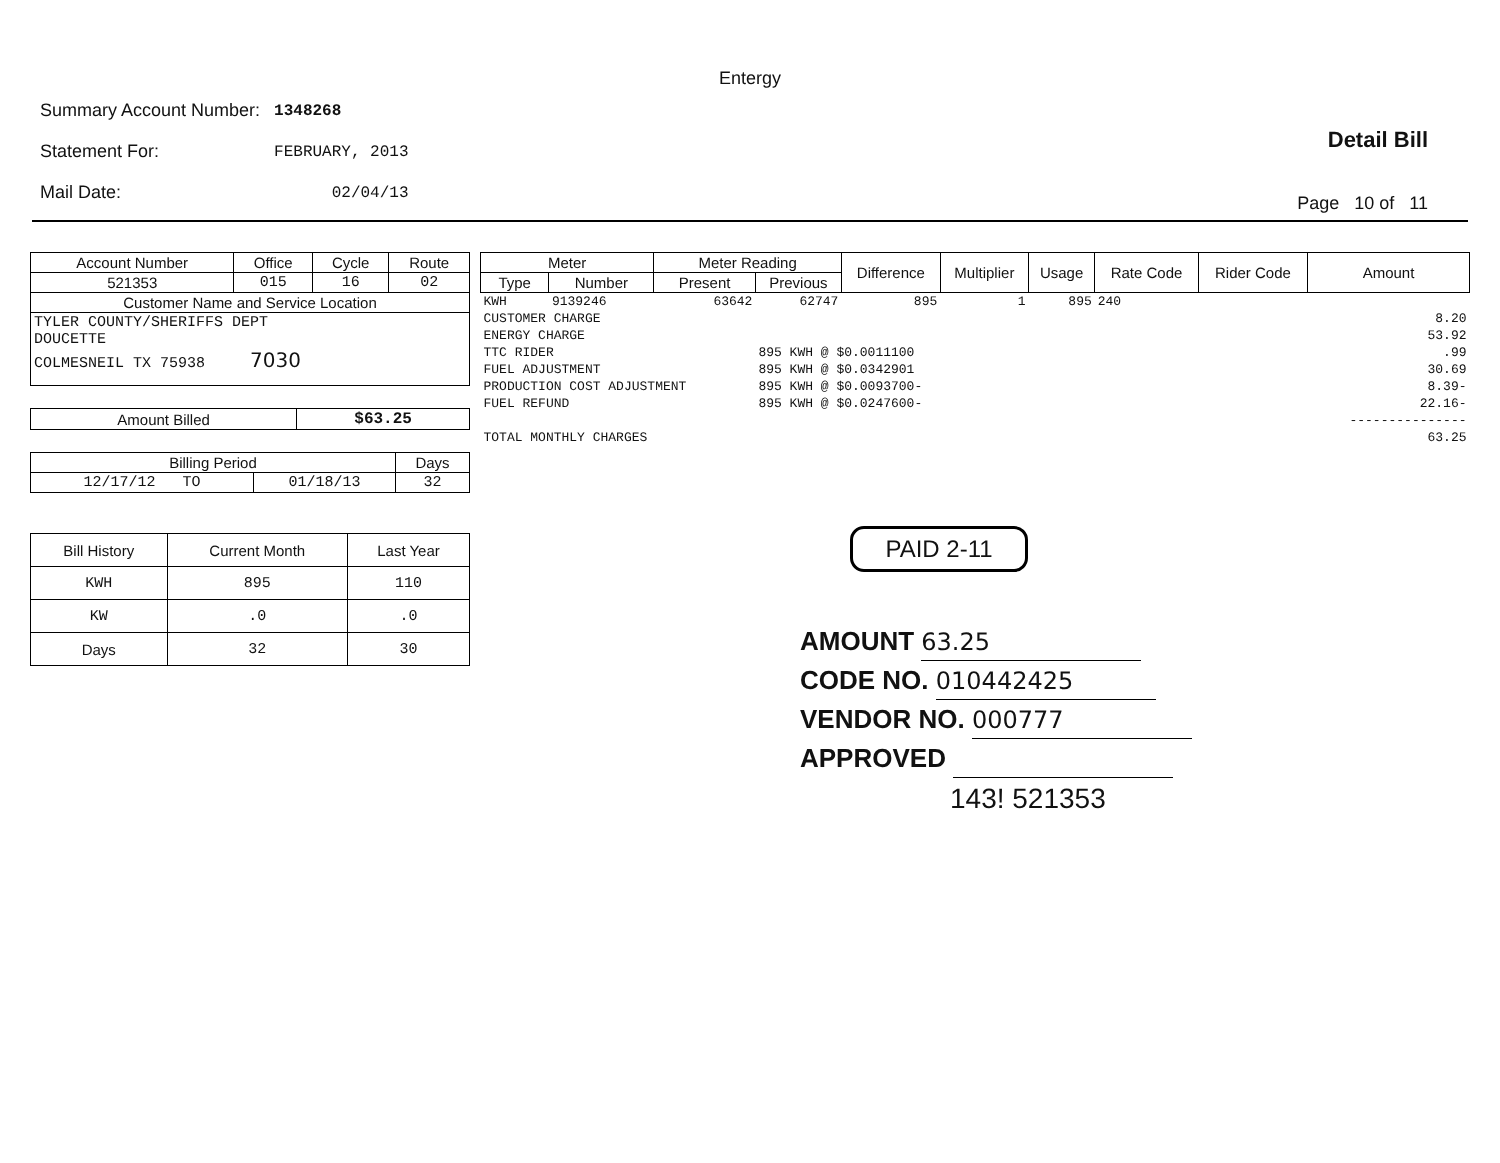Entergy
| Summary Account Number: | 1348268 |
| Statement For: | FEBRUARY, 2013 |
| Mail Date: | 02/04/13 |
Detail Bill
Page 10 of 11
| Account Number | Office | Cycle | Route |
| --- | --- | --- | --- |
| 521353 | 015 | 16 | 02 |
| Customer Name and Service Location | | | |
| TYLER COUNTY/SHERIFFS DEPT DOUCETTE COLMESNEIL TX 75938 7030 | | | |
| Amount Billed | $63.25 |
| Billing Period | | Days |
| --- | --- | --- |
| 12/17/12 TO | 01/18/13 | 32 |
| Bill History | Current Month | Last Year |
| --- | --- | --- |
| KWH | 895 | 110 |
| KW | .0 | .0 |
| Days | 32 | 30 |
| Meter | | Meter Reading | | Difference | Multiplier | Usage | Rate Code | Rider Code | Amount |
| --- | --- | --- | --- | --- | --- | --- | --- | --- | --- |
| Type | Number | Present | Previous | | | | | | |
| KWH | 9139246 | 63642 | 62747 | 895 | 1 | 895 | 240 | | |
| CUSTOMER CHARGE | | | | | | | | | 8.20 |
| ENERGY CHARGE | | | | | | | | | 53.92 |
| TTC RIDER | | | 895 KWH @ $0.0011100 | | | | | | .99 |
| FUEL ADJUSTMENT | | | 895 KWH @ $0.0342901 | | | | | | 30.69 |
| PRODUCTION COST ADJUSTMENT | | | 895 KWH @ $0.0093700- | | | | | | 8.39- |
| FUEL REFUND | | | 895 KWH @ $0.0247600- | | | | | | 22.16- |
| | | | | | | | | | --------------- |
| TOTAL MONTHLY CHARGES | | | | | | | | | 63.25 |
PAID 2-11
AMOUNT 63.25
CODE NO. 010442425
VENDOR NO. 000777
APPROVED
143! 521353